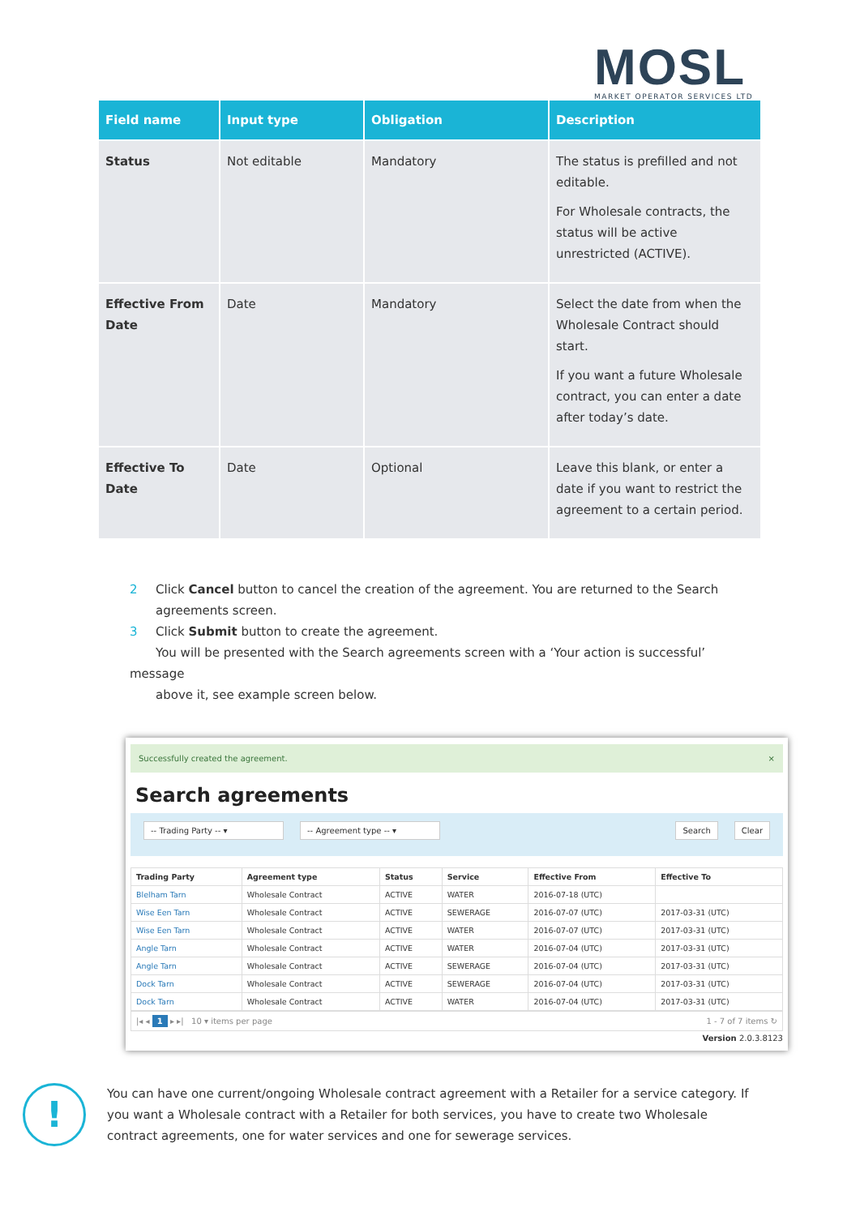MOSL
MARKET OPERATOR SERVICES LTD
| Field name | Input type | Obligation | Description |
| --- | --- | --- | --- |
| Status | Not editable | Mandatory | The status is prefilled and not editable. For Wholesale contracts, the status will be active unrestricted (ACTIVE). |
| Effective From Date | Date | Mandatory | Select the date from when the Wholesale Contract should start. If you want a future Wholesale contract, you can enter a date after today’s date. |
| Effective To Date | Date | Optional | Leave this blank, or enter a date if you want to restrict the agreement to a certain period. |
2 Click Cancel button to cancel the creation of the agreement. You are returned to the Search
agreements screen.
3 Click Submit button to create the agreement.
You will be presented with the Search agreements screen with a ‘Your action is successful’ message
above it, see example screen below.
Successfully created the agreement. ×
Search agreements
-- Trading Party -- ▾ -- Agreement type -- ▾ Search Clear
| Trading Party | Agreement type | Status | Service | Effective From | Effective To |
| --- | --- | --- | --- | --- | --- |
| Blelham Tarn | Wholesale Contract | ACTIVE | WATER | 2016-07-18 (UTC) | |
| Wise Een Tarn | Wholesale Contract | ACTIVE | SEWERAGE | 2016-07-07 (UTC) | 2017-03-31 (UTC) |
| Wise Een Tarn | Wholesale Contract | ACTIVE | WATER | 2016-07-07 (UTC) | 2017-03-31 (UTC) |
| Angle Tarn | Wholesale Contract | ACTIVE | WATER | 2016-07-04 (UTC) | 2017-03-31 (UTC) |
| Angle Tarn | Wholesale Contract | ACTIVE | SEWERAGE | 2016-07-04 (UTC) | 2017-03-31 (UTC) |
| Dock Tarn | Wholesale Contract | ACTIVE | SEWERAGE | 2016-07-04 (UTC) | 2017-03-31 (UTC) |
| Dock Tarn | Wholesale Contract | ACTIVE | WATER | 2016-07-04 (UTC) | 2017-03-31 (UTC) |
|◂ ◂ 1 ▸ ▸| 10 ▾ items per page 1 - 7 of 7 items ↻
Version 2.0.3.8123
!
You can have one current/ongoing Wholesale contract agreement with a Retailer for a service category. If you want a Wholesale contract with a Retailer for both services, you have to create two Wholesale contract agreements, one for water services and one for sewerage services.